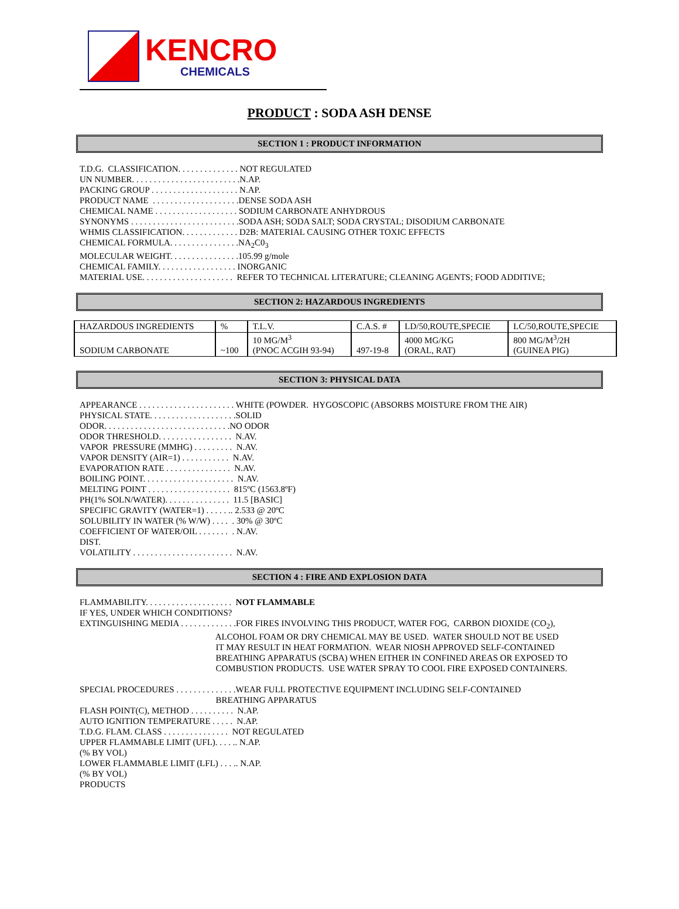KENCRO
CHEMICALS
PRODUCT : SODA ASH DENSE
SECTION 1 : PRODUCT INFORMATION
T.D.G. CLASSIFICATION. . . . . . . . . . . . . . NOT REGULATED UN NUMBER. . . . . . . . . . . . . . . . . . . . . . . . .N.AP. PACKING GROUP . . . . . . . . . . . . . . . . . . . . N.AP. PRODUCT NAME . . . . . . . . . . . . . . . . . . . .DENSE SODA ASH CHEMICAL NAME . . . . . . . . . . . . . . . . . . . SODIUM CARBONATE ANHYDROUS SYNONYMS . . . . . . . . . . . . . . . . . . . . . . . . .SODA ASH; SODA SALT; SODA CRYSTAL; DISODIUM CARBONATE WHMIS CLASSIFICATION. . . . . . . . . . . . . D2B: MATERIAL CAUSING OTHER TOXIC EFFECTS CHEMICAL FORMULA. . . . . . . . . . . . . . . .NA<sub>2</sub>C0<sub>3</sub> MOLECULAR WEIGHT. . . . . . . . . . . . . . . .105.99 g/mole CHEMICAL FAMILY. . . . . . . . . . . . . . . . . . INORGANIC MATERIAL USE. . . . . . . . . . . . . . . . . . . . . REFER TO TECHNICAL LITERATURE; CLEANING AGENTS; FOOD ADDITIVE;
SECTION 2: HAZARDOUS INGREDIENTS
| HAZARDOUS INGREDIENTS | % | T.L.V. | C.A.S. # | LD/50,ROUTE,SPECIE | LC/50,ROUTE,SPECIE |
| SODIUM CARBONATE | ~100 | 10 MG/M<sup>3</sup> (PNOC ACGIH 93-94) | 497-19-8 | 4000 MG/KG (ORAL, RAT) | 800 MG/M<sup>3</sup>/2H (GUINEA PIG) |
SECTION 3: PHYSICAL DATA
APPEARANCE . . . . . . . . . . . . . . . . . . . . . . WHITE (POWDER. HYGOSCOPIC (ABSORBS MOISTURE FROM THE AIR) PHYSICAL STATE. . . . . . . . . . . . . . . . . . . .SOLID ODOR. . . . . . . . . . . . . . . . . . . . . . . . . . . . .NO ODOR ODOR THRESHOLD. . . . . . . . . . . . . . . . . N.AV. VAPOR PRESSURE (MMHG) . . . . . . . . . N.AV. VAPOR DENSITY (AIR=1) . . . . . . . . . . . N.AV. EVAPORATION RATE . . . . . . . . . . . . . . . N.AV. BOILING POINT. . . . . . . . . . . . . . . . . . . . . N.AV. MELTING POINT . . . . . . . . . . . . . . . . . . . 815ºC (1563.8ºF) PH(1% SOLN/WATER). . . . . . . . . . . . . . . 11.5 [BASIC] SPECIFIC GRAVITY (WATER=1) . . . . . .. 2.533 @ 20ºC SOLUBILITY IN WATER (% W/W) . . . . . 30% @ 30ºC COEFFICIENT OF WATER/OIL . . . . . . . . N.AV. DIST. VOLATILITY . . . . . . . . . . . . . . . . . . . . . . . N.AV.
SECTION 4 : FIRE AND EXPLOSION DATA
FLAMMABILITY. . . . . . . . . . . . . . . . . . . . NOT FLAMMABLE IF YES, UNDER WHICH CONDITIONS? EXTINGUISHING MEDIA . . . . . . . . . . . . .FOR FIRES INVOLVING THIS PRODUCT, WATER FOG, CARBON DIOXIDE (CO<sub>2</sub>), ALCOHOL FOAM OR DRY CHEMICAL MAY BE USED. WATER SHOULD NOT BE USED IT MAY RESULT IN HEAT FORMATION. WEAR NIOSH APPROVED SELF-CONTAINED BREATHING APPARATUS (SCBA) WHEN EITHER IN CONFINED AREAS OR EXPOSED TO COMBUSTION PRODUCTS. USE WATER SPRAY TO COOL FIRE EXPOSED CONTAINERS. SPECIAL PROCEDURES . . . . . . . . . . . . . .WEAR FULL PROTECTIVE EQUIPMENT INCLUDING SELF-CONTAINED BREATHING APPARATUS FLASH POINT(C), METHOD . . . . . . . . . . N.AP. AUTO IGNITION TEMPERATURE . . . . . N.AP. T.D.G. FLAM. CLASS . . . . . . . . . . . . . . . NOT REGULATED UPPER FLAMMABLE LIMIT (UFL). . . . .. N.AP. (% BY VOL) LOWER FLAMMABLE LIMIT (LFL) . . . .. N.AP. (% BY VOL) PRODUCTS